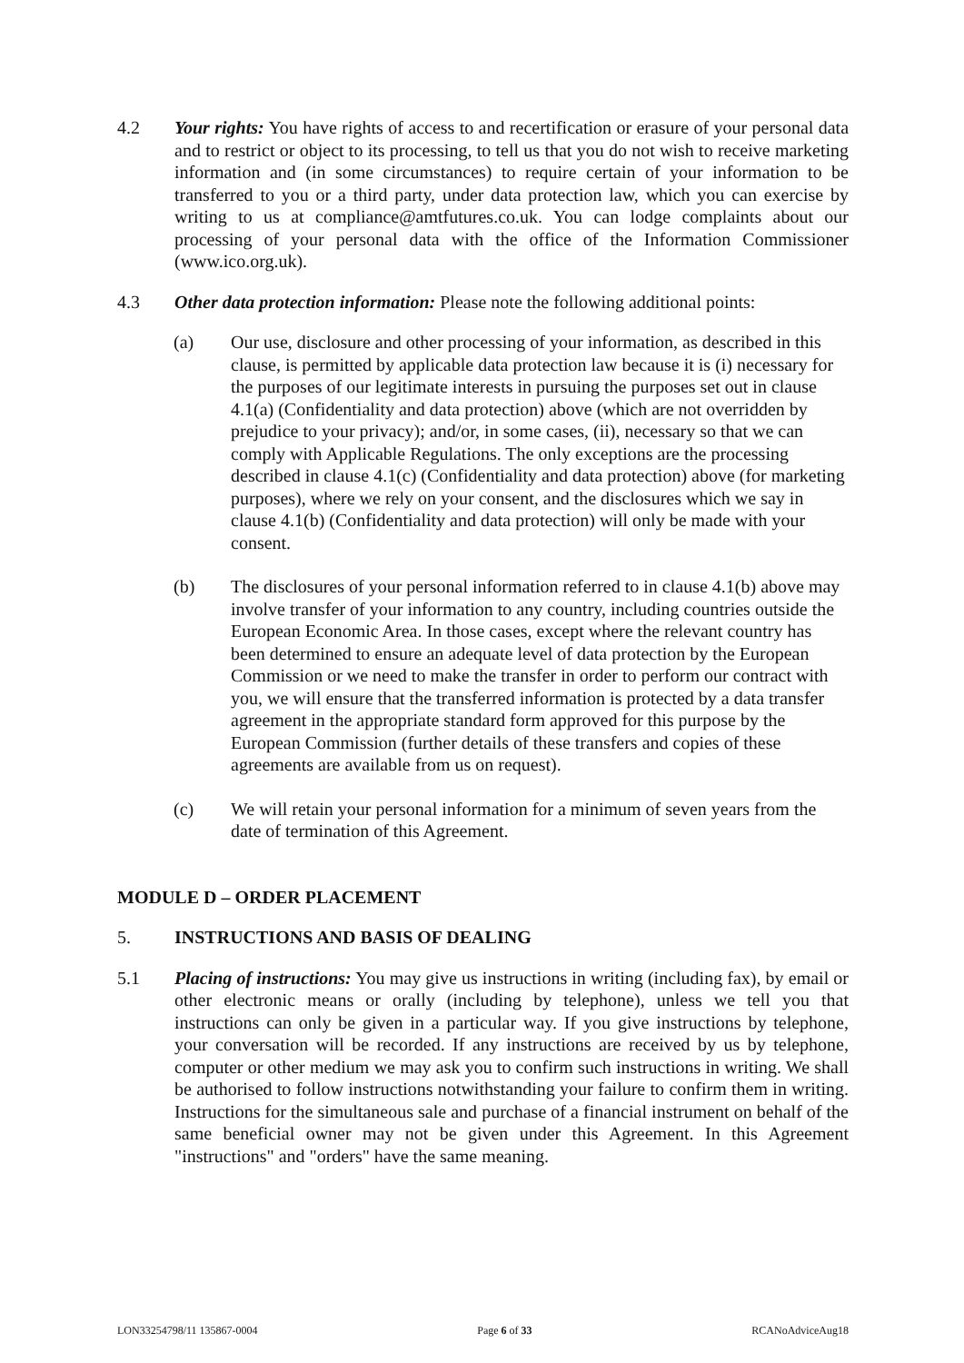4.2 Your rights: You have rights of access to and recertification or erasure of your personal data and to restrict or object to its processing, to tell us that you do not wish to receive marketing information and (in some circumstances) to require certain of your information to be transferred to you or a third party, under data protection law, which you can exercise by writing to us at compliance@amtfutures.co.uk. You can lodge complaints about our processing of your personal data with the office of the Information Commissioner (www.ico.org.uk).
4.3 Other data protection information: Please note the following additional points:
(a) Our use, disclosure and other processing of your information, as described in this clause, is permitted by applicable data protection law because it is (i) necessary for the purposes of our legitimate interests in pursuing the purposes set out in clause 4.1(a) (Confidentiality and data protection) above (which are not overridden by prejudice to your privacy); and/or, in some cases, (ii), necessary so that we can comply with Applicable Regulations. The only exceptions are the processing described in clause 4.1(c) (Confidentiality and data protection) above (for marketing purposes), where we rely on your consent, and the disclosures which we say in clause 4.1(b) (Confidentiality and data protection) will only be made with your consent.
(b) The disclosures of your personal information referred to in clause 4.1(b) above may involve transfer of your information to any country, including countries outside the European Economic Area. In those cases, except where the relevant country has been determined to ensure an adequate level of data protection by the European Commission or we need to make the transfer in order to perform our contract with you, we will ensure that the transferred information is protected by a data transfer agreement in the appropriate standard form approved for this purpose by the European Commission (further details of these transfers and copies of these agreements are available from us on request).
(c) We will retain your personal information for a minimum of seven years from the date of termination of this Agreement.
MODULE D – ORDER PLACEMENT
5. INSTRUCTIONS AND BASIS OF DEALING
5.1 Placing of instructions: You may give us instructions in writing (including fax), by email or other electronic means or orally (including by telephone), unless we tell you that instructions can only be given in a particular way. If you give instructions by telephone, your conversation will be recorded. If any instructions are received by us by telephone, computer or other medium we may ask you to confirm such instructions in writing. We shall be authorised to follow instructions notwithstanding your failure to confirm them in writing. Instructions for the simultaneous sale and purchase of a financial instrument on behalf of the same beneficial owner may not be given under this Agreement. In this Agreement "instructions" and "orders" have the same meaning.
LON33254798/11 135867-0004 Page 6 of 33 RCANoAdviceAug18